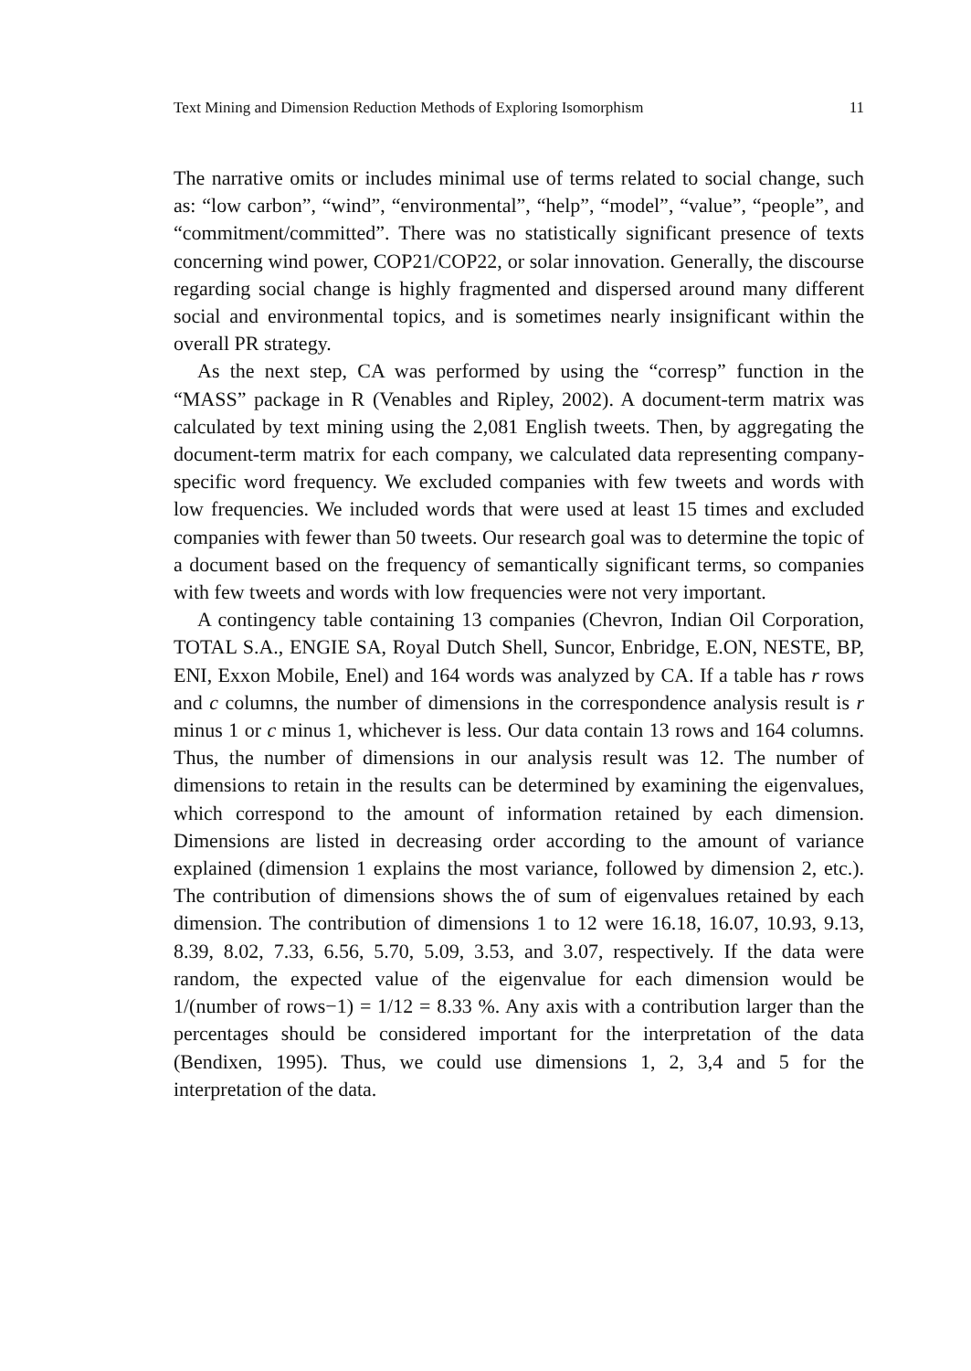Text Mining and Dimension Reduction Methods of Exploring Isomorphism 11
The narrative omits or includes minimal use of terms related to social change, such as: “low carbon”, “wind”, “environmental”, “help”, “model”, “value”, “people”, and “commitment/committed”. There was no statistically significant presence of texts concerning wind power, COP21/COP22, or solar innovation. Generally, the discourse regarding social change is highly fragmented and dispersed around many different social and environmental topics, and is sometimes nearly insignificant within the overall PR strategy.
As the next step, CA was performed by using the “corresp” function in the “MASS” package in R (Venables and Ripley, 2002). A document-term matrix was calculated by text mining using the 2,081 English tweets. Then, by aggregating the document-term matrix for each company, we calculated data representing company-specific word frequency. We excluded companies with few tweets and words with low frequencies. We included words that were used at least 15 times and excluded companies with fewer than 50 tweets. Our research goal was to determine the topic of a document based on the frequency of semantically significant terms, so companies with few tweets and words with low frequencies were not very important.
A contingency table containing 13 companies (Chevron, Indian Oil Corporation, TOTAL S.A., ENGIE SA, Royal Dutch Shell, Suncor, Enbridge, E.ON, NESTE, BP, ENI, Exxon Mobile, Enel) and 164 words was analyzed by CA. If a table has r rows and c columns, the number of dimensions in the correspondence analysis result is r minus 1 or c minus 1, whichever is less. Our data contain 13 rows and 164 columns. Thus, the number of dimensions in our analysis result was 12. The number of dimensions to retain in the results can be determined by examining the eigenvalues, which correspond to the amount of information retained by each dimension. Dimensions are listed in decreasing order according to the amount of variance explained (dimension 1 explains the most variance, followed by dimension 2, etc.). The contribution of dimensions shows the of sum of eigenvalues retained by each dimension. The contribution of dimensions 1 to 12 were 16.18, 16.07, 10.93, 9.13, 8.39, 8.02, 7.33, 6.56, 5.70, 5.09, 3.53, and 3.07, respectively. If the data were random, the expected value of the eigenvalue for each dimension would be 1/(number of rows−1) = 1/12 = 8.33 %. Any axis with a contribution larger than the percentages should be considered important for the interpretation of the data (Bendixen, 1995). Thus, we could use dimensions 1, 2, 3,4 and 5 for the interpretation of the data.